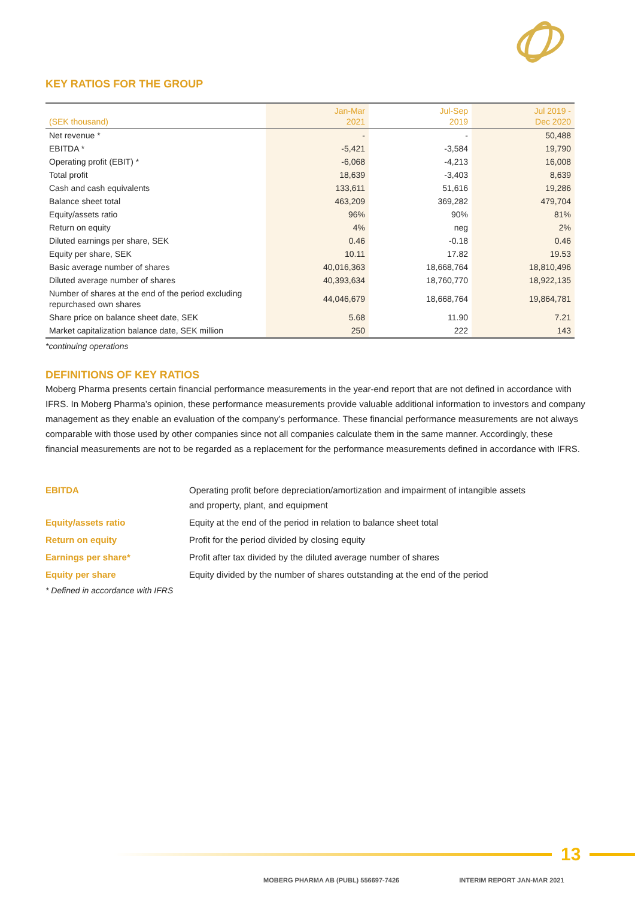KEY RATIOS FOR THE GROUP
| (SEK thousand) | Jan-Mar 2021 | Jul-Sep 2019 | Jul 2019 - Dec 2020 |
| --- | --- | --- | --- |
| Net revenue * | - | - | 50,488 |
| EBITDA * | -5,421 | -3,584 | 19,790 |
| Operating profit (EBIT) * | -6,068 | -4,213 | 16,008 |
| Total profit | 18,639 | -3,403 | 8,639 |
| Cash and cash equivalents | 133,611 | 51,616 | 19,286 |
| Balance sheet total | 463,209 | 369,282 | 479,704 |
| Equity/assets ratio | 96% | 90% | 81% |
| Return on equity | 4% | neg | 2% |
| Diluted earnings per share, SEK | 0.46 | -0.18 | 0.46 |
| Equity per share, SEK | 10.11 | 17.82 | 19.53 |
| Basic average number of shares | 40,016,363 | 18,668,764 | 18,810,496 |
| Diluted average number of shares | 40,393,634 | 18,760,770 | 18,922,135 |
| Number of shares at the end of the period excluding repurchased own shares | 44,046,679 | 18,668,764 | 19,864,781 |
| Share price on balance sheet date, SEK | 5.68 | 11.90 | 7.21 |
| Market capitalization balance date, SEK million | 250 | 222 | 143 |
*continuing operations
DEFINITIONS OF KEY RATIOS
Moberg Pharma presents certain financial performance measurements in the year-end report that are not defined in accordance with IFRS. In Moberg Pharma’s opinion, these performance measurements provide valuable additional information to investors and company management as they enable an evaluation of the company’s performance. These financial performance measurements are not always comparable with those used by other companies since not all companies calculate them in the same manner. Accordingly, these financial measurements are not to be regarded as a replacement for the performance measurements defined in accordance with IFRS.
EBITDA Operating profit before depreciation/amortization and impairment of intangible assets and property, plant, and equipment
Equity/assets ratio Equity at the end of the period in relation to balance sheet total
Return on equity Profit for the period divided by closing equity
Earnings per share* Profit after tax divided by the diluted average number of shares
Equity per share Equity divided by the number of shares outstanding at the end of the period
* Defined in accordance with IFRS
13
MOBERG PHARMA AB (PUBL) 556697-7426 INTERIM REPORT JAN-MAR 2021